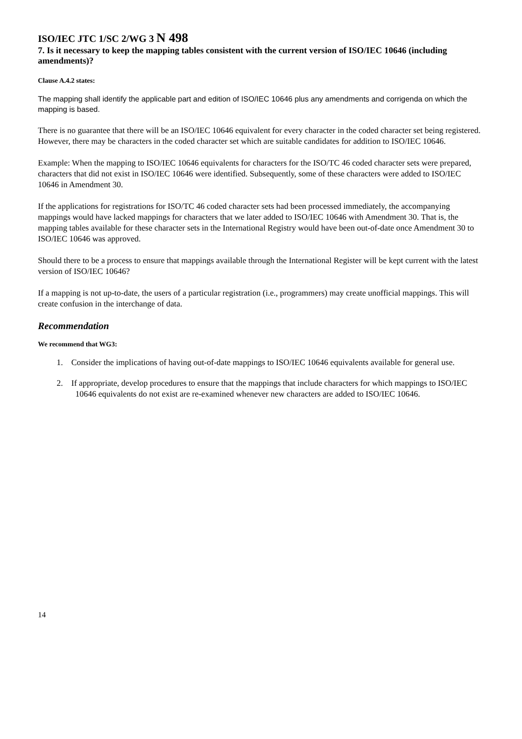ISO/IEC JTC 1/SC 2/WG 3 N 498
7. Is it necessary to keep the mapping tables consistent with the current version of ISO/IEC 10646 (including amendments)?
Clause A.4.2 states:
The mapping shall identify the applicable part and edition of ISO/IEC 10646 plus any amendments and corrigenda on which the mapping is based.
There is no guarantee that there will be an ISO/IEC 10646 equivalent for every character in the coded character set being registered. However, there may be characters in the coded character set which are suitable candidates for addition to ISO/IEC 10646.
Example: When the mapping to ISO/IEC 10646 equivalents for characters for the ISO/TC 46 coded character sets were prepared, characters that did not exist in ISO/IEC 10646 were identified. Subsequently, some of these characters were added to ISO/IEC 10646 in Amendment 30.
If the applications for registrations for ISO/TC 46 coded character sets had been processed immediately, the accompanying mappings would have lacked mappings for characters that we later added to ISO/IEC 10646 with Amendment 30. That is, the mapping tables available for these character sets in the International Registry would have been out-of-date once Amendment 30 to ISO/IEC 10646 was approved.
Should there to be a process to ensure that mappings available through the International Register will be kept current with the latest version of ISO/IEC 10646?
If a mapping is not up-to-date, the users of a particular registration (i.e., programmers) may create unofficial mappings. This will create confusion in the interchange of data.
Recommendation
We recommend that WG3:
1. Consider the implications of having out-of-date mappings to ISO/IEC 10646 equivalents available for general use.
2. If appropriate, develop procedures to ensure that the mappings that include characters for which mappings to ISO/IEC 10646 equivalents do not exist are re-examined whenever new characters are added to ISO/IEC 10646.
14